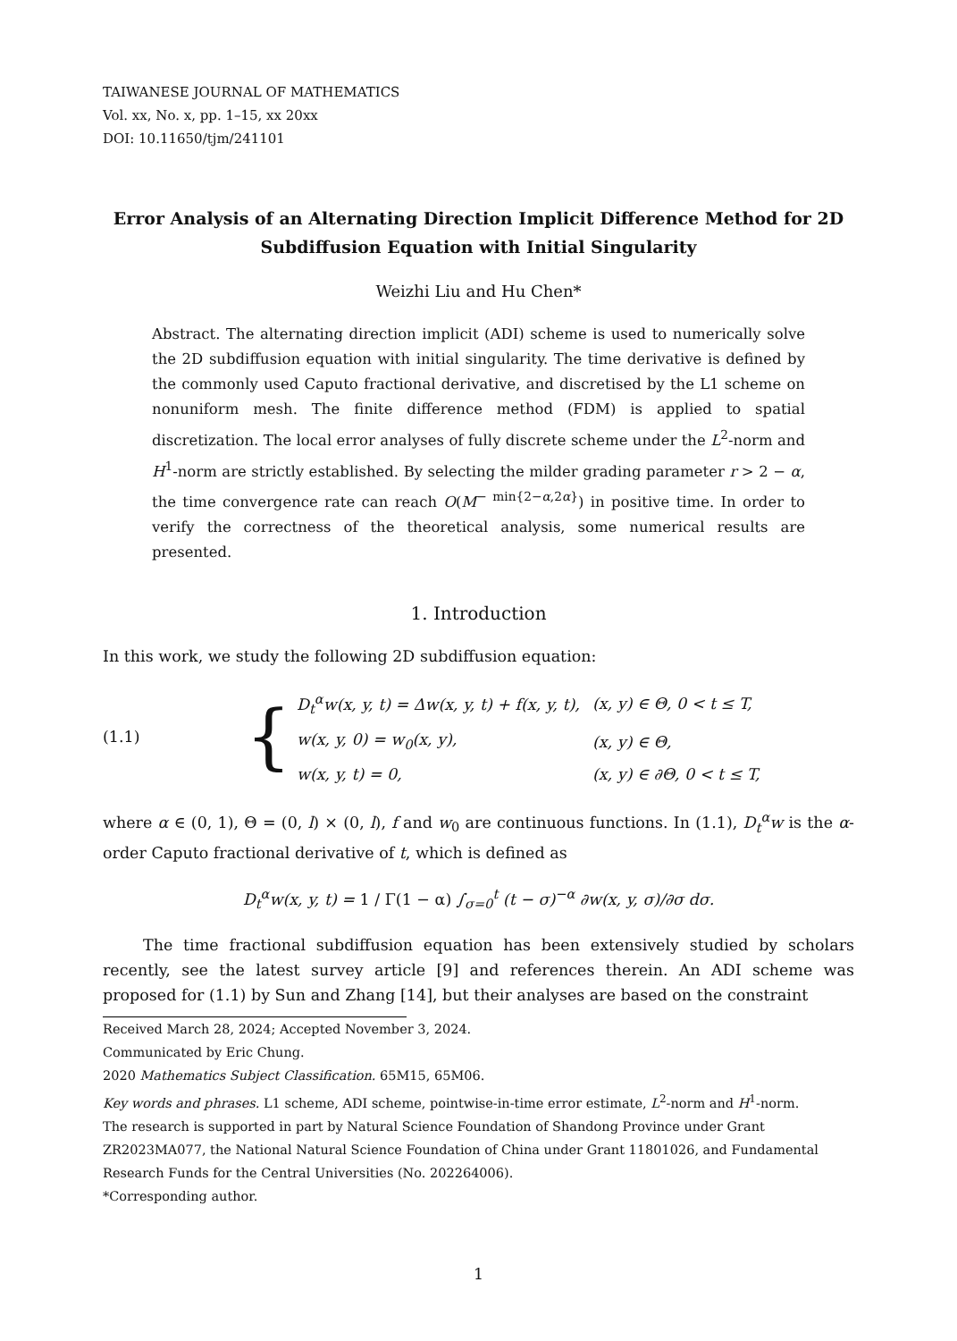TAIWANESE JOURNAL OF MATHEMATICS
Vol. xx, No. x, pp. 1–15, xx 20xx
DOI: 10.11650/tjm/241101
Error Analysis of an Alternating Direction Implicit Difference Method for 2D Subdiffusion Equation with Initial Singularity
Weizhi Liu and Hu Chen*
Abstract. The alternating direction implicit (ADI) scheme is used to numerically solve the 2D subdiffusion equation with initial singularity. The time derivative is defined by the commonly used Caputo fractional derivative, and discretised by the L1 scheme on nonuniform mesh. The finite difference method (FDM) is applied to spatial discretization. The local error analyses of fully discrete scheme under the L<sup>2</sup>-norm and H<sup>1</sup>-norm are strictly established. By selecting the milder grading parameter r > 2 − α, the time convergence rate can reach O(M<sup>− min{2−α,2α}</sup>) in positive time. In order to verify the correctness of the theoretical analysis, some numerical results are presented.
1. Introduction
In this work, we study the following 2D subdiffusion equation:
(1.1) {
| D<sub>t</sub><sup>α</sup>w(x, y, t) = Δw(x, y, t) + f(x, y, t), | (x, y) ∈ Θ, 0 < t ≤ T, |
| w(x, y, 0) = w<sub>0</sub>(x, y), | (x, y) ∈ Θ, |
| w(x, y, t) = 0, | (x, y) ∈ ∂Θ, 0 < t ≤ T, |
where α ∈ (0, 1), Θ = (0, l) × (0, l), f and w<sub>0</sub> are continuous functions. In (1.1), D<sub>t</sub><sup>α</sup>w is the α-order Caputo fractional derivative of t, which is defined as
D<sub>t</sub><sup>α</sup>w(x, y, t) = 1 / Γ(1 − α) ∫<sub>σ=0</sub><sup>t</sup> (t − σ)<sup>−α</sup> ∂w(x, y, σ)/∂σ dσ.
The time fractional subdiffusion equation has been extensively studied by scholars recently, see the latest survey article [9] and references therein. An ADI scheme was proposed for (1.1) by Sun and Zhang [14], but their analyses are based on the constraint
Received March 28, 2024; Accepted November 3, 2024.
Communicated by Eric Chung.
2020 Mathematics Subject Classification. 65M15, 65M06.
Key words and phrases. L1 scheme, ADI scheme, pointwise-in-time error estimate, L<sup>2</sup>-norm and H<sup>1</sup>-norm.
The research is supported in part by Natural Science Foundation of Shandong Province under Grant ZR2023MA077, the National Natural Science Foundation of China under Grant 11801026, and Fundamental Research Funds for the Central Universities (No. 202264006).
*Corresponding author.
1